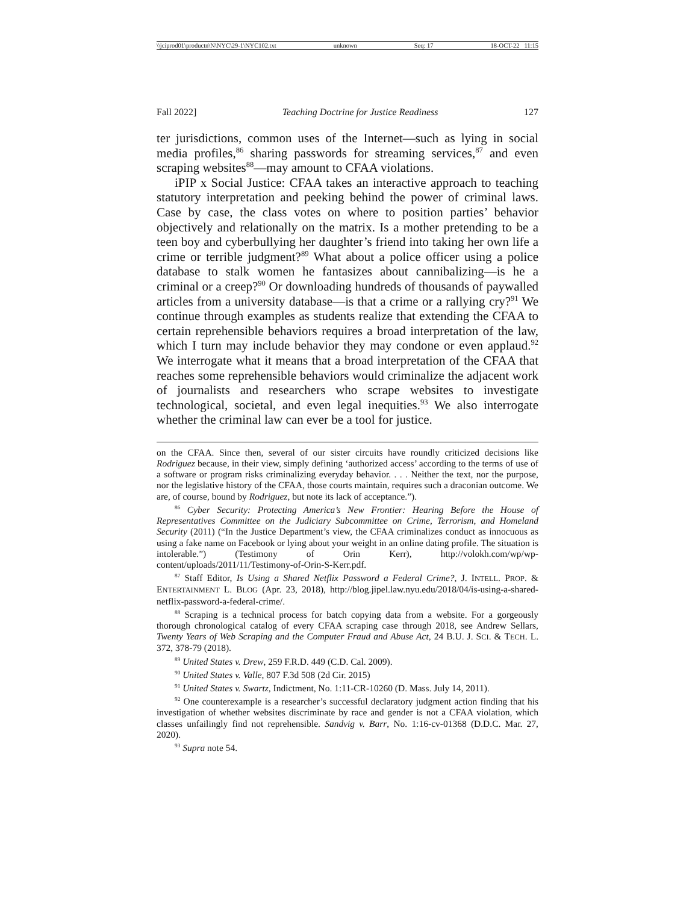\\jciprod01\productn\N\NYC\29-1\NYC102.txt unknown Seq: 17 18-OCT-22 11:15
Fall 2022] Teaching Doctrine for Justice Readiness 127
ter jurisdictions, common uses of the Internet—such as lying in social media profiles,<sup>86</sup> sharing passwords for streaming services,<sup>87</sup> and even scraping websites<sup>88</sup>—may amount to CFAA violations.
iPIP x Social Justice: CFAA takes an interactive approach to teaching statutory interpretation and peeking behind the power of criminal laws. Case by case, the class votes on where to position parties’ behavior objectively and relationally on the matrix. Is a mother pretending to be a teen boy and cyberbullying her daughter’s friend into taking her own life a crime or terrible judgment?<sup>89</sup> What about a police officer using a police database to stalk women he fantasizes about cannibalizing—is he a criminal or a creep?<sup>90</sup> Or downloading hundreds of thousands of paywalled articles from a university database—is that a crime or a rallying cry?<sup>91</sup> We continue through examples as students realize that extending the CFAA to certain reprehensible behaviors requires a broad interpretation of the law, which I turn may include behavior they may condone or even applaud.<sup>92</sup> We interrogate what it means that a broad interpretation of the CFAA that reaches some reprehensible behaviors would criminalize the adjacent work of journalists and researchers who scrape websites to investigate technological, societal, and even legal inequities.<sup>93</sup> We also interrogate whether the criminal law can ever be a tool for justice.
on the CFAA. Since then, several of our sister circuits have roundly criticized decisions like Rodriguez because, in their view, simply defining ‘authorized access’ according to the terms of use of a software or program risks criminalizing everyday behavior. . . . Neither the text, nor the purpose, nor the legislative history of the CFAA, those courts maintain, requires such a draconian outcome. We are, of course, bound by Rodriguez, but note its lack of acceptance.”).
<sup>86</sup> Cyber Security: Protecting America’s New Frontier: Hearing Before the House of Representatives Committee on the Judiciary Subcommittee on Crime, Terrorism, and Homeland Security (2011) (“In the Justice Department’s view, the CFAA criminalizes conduct as innocuous as using a fake name on Facebook or lying about your weight in an online dating profile. The situation is intolerable.”) (Testimony of Orin Kerr), http://volokh.com/wp/wp-content/uploads/2011/11/Testimony-of-Orin-S-Kerr.pdf.
<sup>87</sup> Staff Editor, Is Using a Shared Netflix Password a Federal Crime?, J. INTELL. PROP. & ENTERTAINMENT L. BLOG (Apr. 23, 2018), http://blog.jipel.law.nyu.edu/2018/04/is-using-a-shared-netflix-password-a-federal-crime/.
<sup>88</sup> Scraping is a technical process for batch copying data from a website. For a gorgeously thorough chronological catalog of every CFAA scraping case through 2018, see Andrew Sellars, Twenty Years of Web Scraping and the Computer Fraud and Abuse Act, 24 B.U. J. SCI. & TECH. L. 372, 378-79 (2018).
<sup>89</sup> United States v. Drew, 259 F.R.D. 449 (C.D. Cal. 2009).
<sup>90</sup> United States v. Valle, 807 F.3d 508 (2d Cir. 2015)
<sup>91</sup> United States v. Swartz, Indictment, No. 1:11-CR-10260 (D. Mass. July 14, 2011).
<sup>92</sup> One counterexample is a researcher’s successful declaratory judgment action finding that his investigation of whether websites discriminate by race and gender is not a CFAA violation, which classes unfailingly find not reprehensible. Sandvig v. Barr, No. 1:16-cv-01368 (D.D.C. Mar. 27, 2020).
<sup>93</sup> Supra note 54.